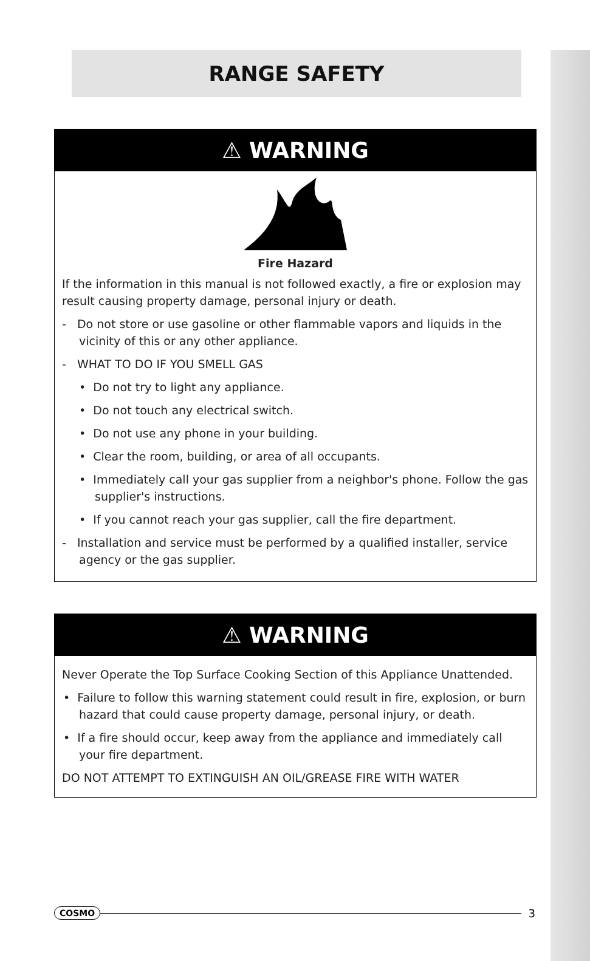RANGE SAFETY
⚠ WARNING
Fire Hazard
If the information in this manual is not followed exactly, a fire or explosion may result causing property damage, personal injury or death.
- Do not store or use gasoline or other flammable vapors and liquids in the vicinity of this or any other appliance.
- WHAT TO DO IF YOU SMELL GAS
• Do not try to light any appliance.
• Do not touch any electrical switch.
• Do not use any phone in your building.
• Clear the room, building, or area of all occupants.
• Immediately call your gas supplier from a neighbor's phone. Follow the gas supplier's instructions.
• If you cannot reach your gas supplier, call the fire department.
- Installation and service must be performed by a qualified installer, service agency or the gas supplier.
⚠ WARNING
Never Operate the Top Surface Cooking Section of this Appliance Unattended.
• Failure to follow this warning statement could result in fire, explosion, or burn hazard that could cause property damage, personal injury, or death.
• If a fire should occur, keep away from the appliance and immediately call your fire department.
DO NOT ATTEMPT TO EXTINGUISH AN OIL/GREASE FIRE WITH WATER
COSMO 3